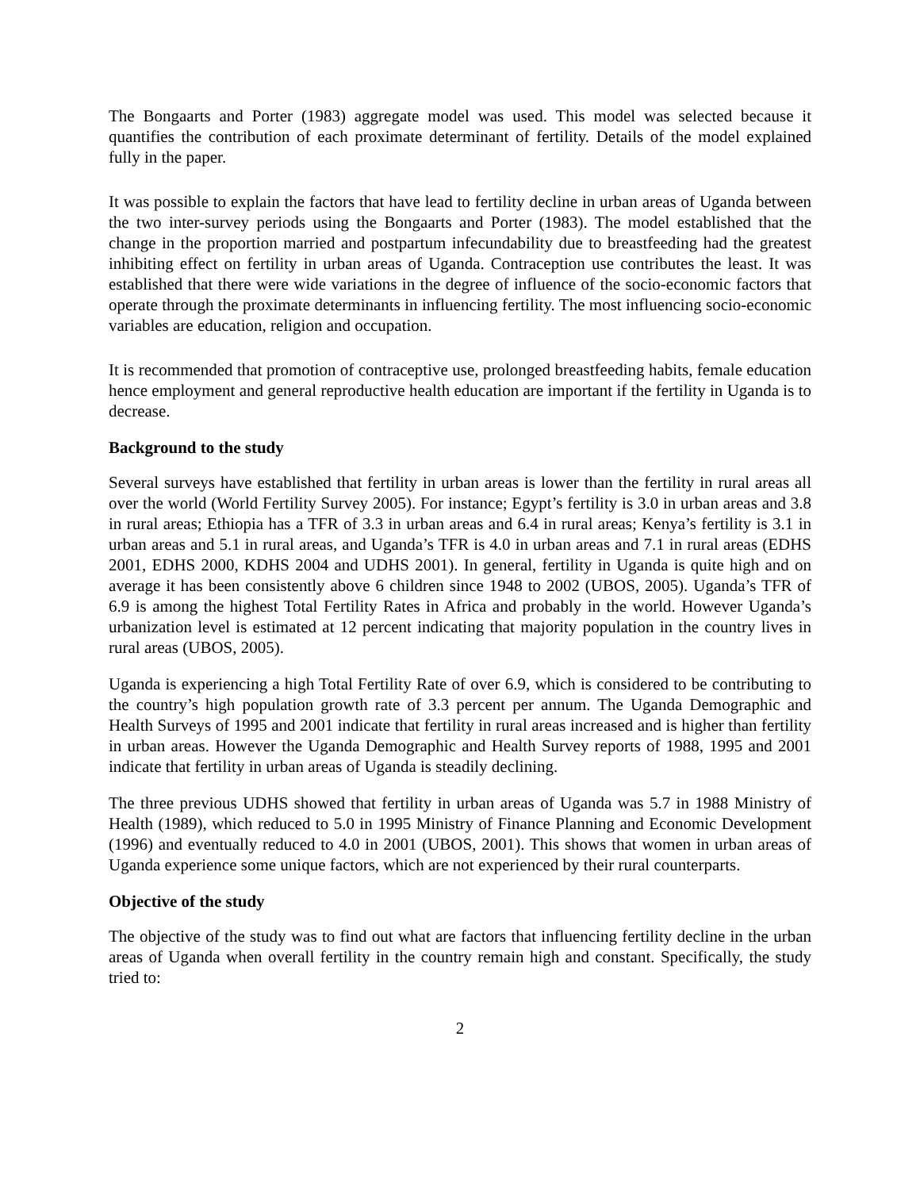The Bongaarts and Porter (1983) aggregate model was used. This model was selected because it quantifies the contribution of each proximate determinant of fertility. Details of the model explained fully in the paper.
It was possible to explain the factors that have lead to fertility decline in urban areas of Uganda between the two inter-survey periods using the Bongaarts and Porter (1983). The model established that the change in the proportion married and postpartum infecundability due to breastfeeding had the greatest inhibiting effect on fertility in urban areas of Uganda. Contraception use contributes the least. It was established that there were wide variations in the degree of influence of the socio-economic factors that operate through the proximate determinants in influencing fertility. The most influencing socio-economic variables are education, religion and occupation.
It is recommended that promotion of contraceptive use, prolonged breastfeeding habits, female education hence employment and general reproductive health education are important if the fertility in Uganda is to decrease.
Background to the study
Several surveys have established that fertility in urban areas is lower than the fertility in rural areas all over the world (World Fertility Survey 2005). For instance; Egypt’s fertility is 3.0 in urban areas and 3.8 in rural areas; Ethiopia has a TFR of 3.3 in urban areas and 6.4 in rural areas; Kenya’s fertility is 3.1 in urban areas and 5.1 in rural areas, and Uganda’s TFR is 4.0 in urban areas and 7.1 in rural areas (EDHS 2001, EDHS 2000, KDHS 2004 and UDHS 2001). In general, fertility in Uganda is quite high and on average it has been consistently above 6 children since 1948 to 2002 (UBOS, 2005). Uganda’s TFR of 6.9 is among the highest Total Fertility Rates in Africa and probably in the world. However Uganda’s urbanization level is estimated at 12 percent indicating that majority population in the country lives in rural areas (UBOS, 2005).
Uganda is experiencing a high Total Fertility Rate of over 6.9, which is considered to be contributing to the country’s high population growth rate of 3.3 percent per annum. The Uganda Demographic and Health Surveys of 1995 and 2001 indicate that fertility in rural areas increased and is higher than fertility in urban areas. However the Uganda Demographic and Health Survey reports of 1988, 1995 and 2001 indicate that fertility in urban areas of Uganda is steadily declining.
The three previous UDHS showed that fertility in urban areas of Uganda was 5.7 in 1988 Ministry of Health (1989), which reduced to 5.0 in 1995 Ministry of Finance Planning and Economic Development (1996) and eventually reduced to 4.0 in 2001 (UBOS, 2001). This shows that women in urban areas of Uganda experience some unique factors, which are not experienced by their rural counterparts.
Objective of the study
The objective of the study was to find out what are factors that influencing fertility decline in the urban areas of Uganda when overall fertility in the country remain high and constant. Specifically, the study tried to:
2